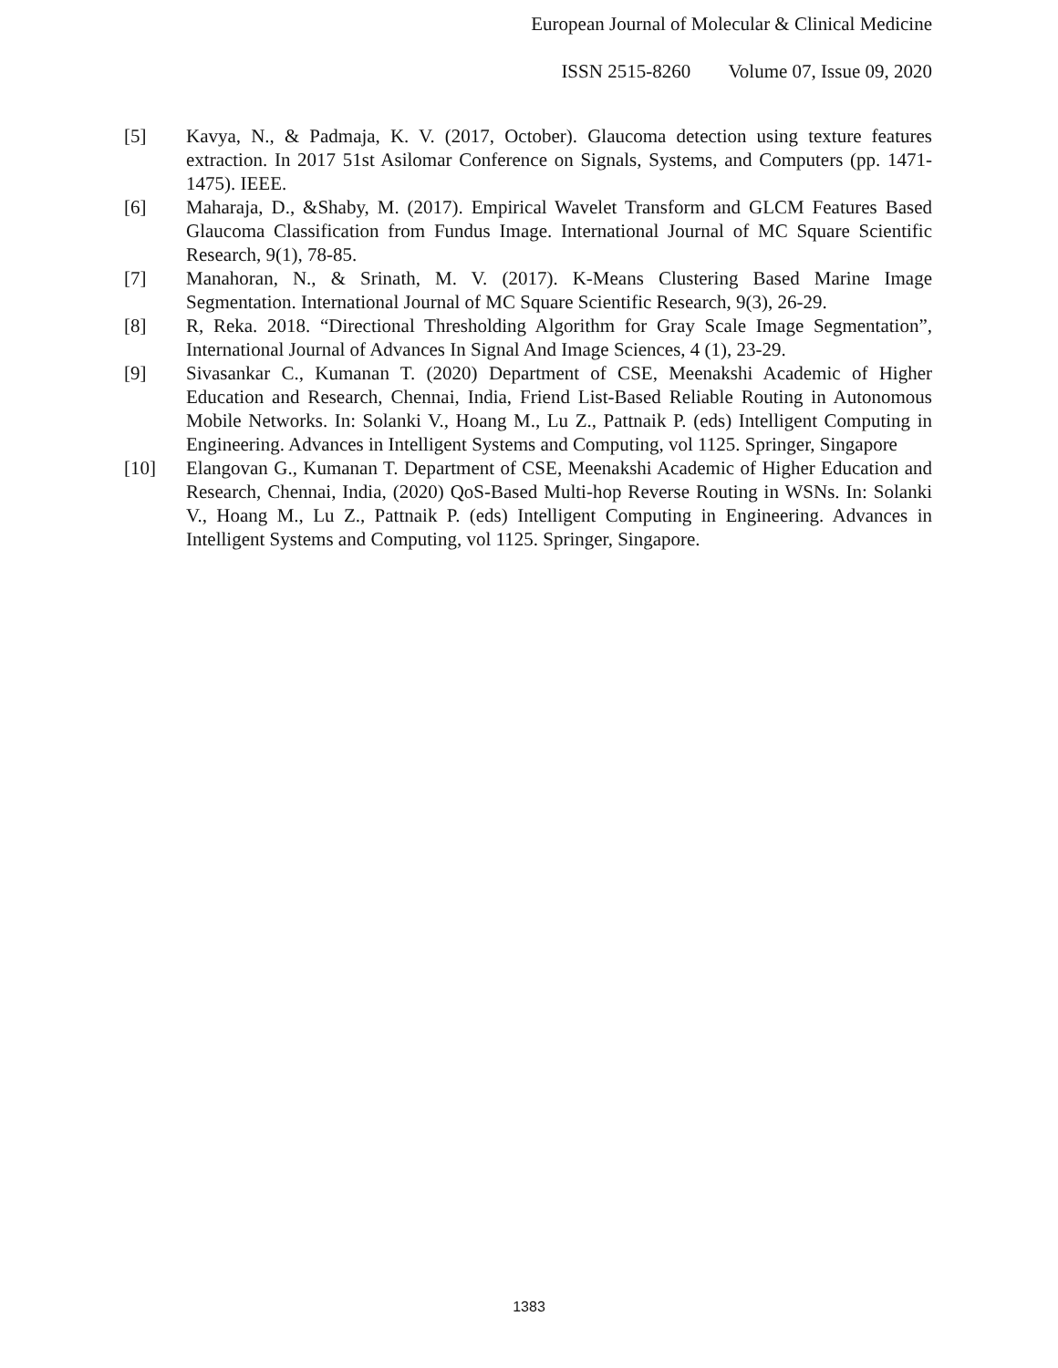European Journal of Molecular & Clinical Medicine
ISSN 2515-8260 Volume 07, Issue 09, 2020
[5] Kavya, N., & Padmaja, K. V. (2017, October). Glaucoma detection using texture features extraction. In 2017 51st Asilomar Conference on Signals, Systems, and Computers (pp. 1471-1475). IEEE.
[6] Maharaja, D., &Shaby, M. (2017). Empirical Wavelet Transform and GLCM Features Based Glaucoma Classification from Fundus Image. International Journal of MC Square Scientific Research, 9(1), 78-85.
[7] Manahoran, N., & Srinath, M. V. (2017). K-Means Clustering Based Marine Image Segmentation. International Journal of MC Square Scientific Research, 9(3), 26-29.
[8] R, Reka. 2018. “Directional Thresholding Algorithm for Gray Scale Image Segmentation”, International Journal of Advances In Signal And Image Sciences, 4 (1), 23-29.
[9] Sivasankar C., Kumanan T. (2020) Department of CSE, Meenakshi Academic of Higher Education and Research, Chennai, India, Friend List-Based Reliable Routing in Autonomous Mobile Networks. In: Solanki V., Hoang M., Lu Z., Pattnaik P. (eds) Intelligent Computing in Engineering. Advances in Intelligent Systems and Computing, vol 1125. Springer, Singapore
[10] Elangovan G., Kumanan T. Department of CSE, Meenakshi Academic of Higher Education and Research, Chennai, India, (2020) QoS-Based Multi-hop Reverse Routing in WSNs. In: Solanki V., Hoang M., Lu Z., Pattnaik P. (eds) Intelligent Computing in Engineering. Advances in Intelligent Systems and Computing, vol 1125. Springer, Singapore.
1383